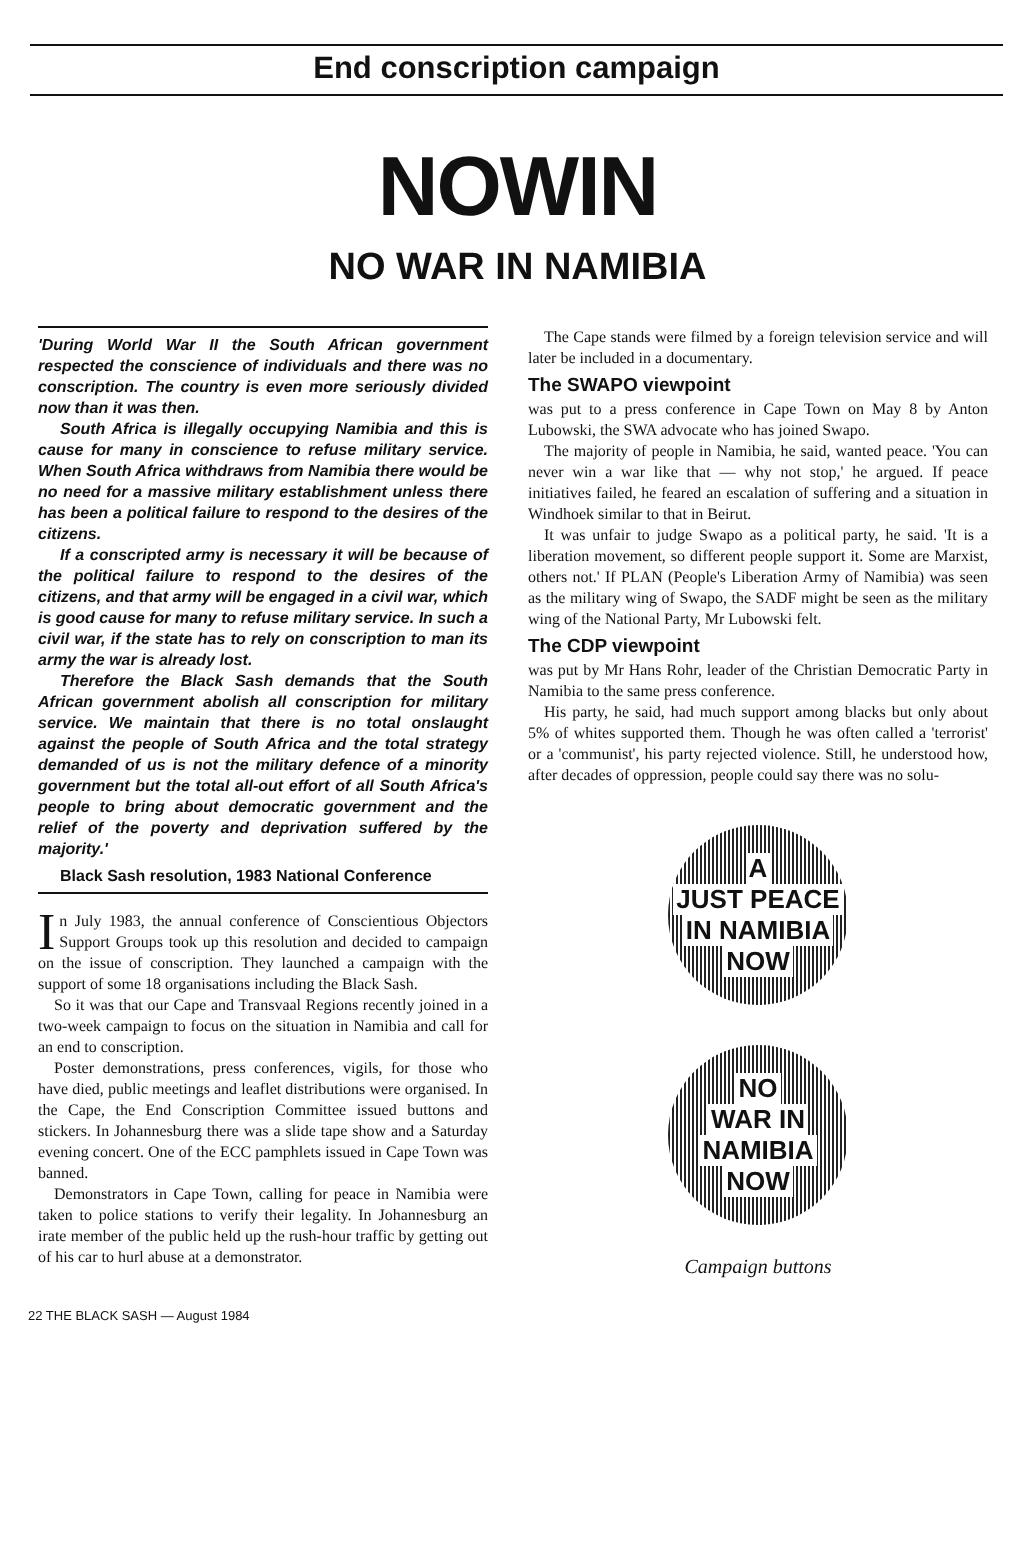End conscription campaign
NOWIN
NO WAR IN NAMIBIA
'During World War II the South African government respected the conscience of individuals and there was no conscription. The country is even more seriously divided now than it was then.
South Africa is illegally occupying Namibia and this is cause for many in conscience to refuse military service. When South Africa withdraws from Namibia there would be no need for a massive military establishment unless there has been a political failure to respond to the desires of the citizens.
If a conscripted army is necessary it will be because of the political failure to respond to the desires of the citizens, and that army will be engaged in a civil war, which is good cause for many to refuse military service. In such a civil war, if the state has to rely on conscription to man its army the war is already lost.
Therefore the Black Sash demands that the South African government abolish all conscription for military service. We maintain that there is no total onslaught against the people of South Africa and the total strategy demanded of us is not the military defence of a minority government but the total all-out effort of all South Africa's people to bring about democratic government and the relief of the poverty and deprivation suffered by the majority.'
Black Sash resolution, 1983 National Conference
In July 1983, the annual conference of Conscientious Objectors Support Groups took up this resolution and decided to campaign on the issue of conscription. They launched a campaign with the support of some 18 organisations including the Black Sash.
So it was that our Cape and Transvaal Regions recently joined in a two-week campaign to focus on the situation in Namibia and call for an end to conscription.
Poster demonstrations, press conferences, vigils, for those who have died, public meetings and leaflet distributions were organised. In the Cape, the End Conscription Committee issued buttons and stickers. In Johannesburg there was a slide tape show and a Saturday evening concert. One of the ECC pamphlets issued in Cape Town was banned.
Demonstrators in Cape Town, calling for peace in Namibia were taken to police stations to verify their legality. In Johannesburg an irate member of the public held up the rush-hour traffic by getting out of his car to hurl abuse at a demonstrator.
The Cape stands were filmed by a foreign television service and will later be included in a documentary.
The SWAPO viewpoint
was put to a press conference in Cape Town on May 8 by Anton Lubowski, the SWA advocate who has joined Swapo.
The majority of people in Namibia, he said, wanted peace. 'You can never win a war like that — why not stop,' he argued. If peace initiatives failed, he feared an escalation of suffering and a situation in Windhoek similar to that in Beirut.
It was unfair to judge Swapo as a political party, he said. 'It is a liberation movement, so different people support it. Some are Marxist, others not.' If PLAN (People's Liberation Army of Namibia) was seen as the military wing of Swapo, the SADF might be seen as the military wing of the National Party, Mr Lubowski felt.
The CDP viewpoint
was put by Mr Hans Rohr, leader of the Christian Democratic Party in Namibia to the same press conference.
His party, he said, had much support among blacks but only about 5% of whites supported them. Though he was often called a 'terrorist' or a 'communist', his party rejected violence. Still, he understood how, after decades of oppression, people could say there was no solu-
A
JUST PEACE
IN NAMIBIA
NOW
NO
WAR IN
NAMIBIA
NOW
Campaign buttons
22 THE BLACK SASH — August 1984